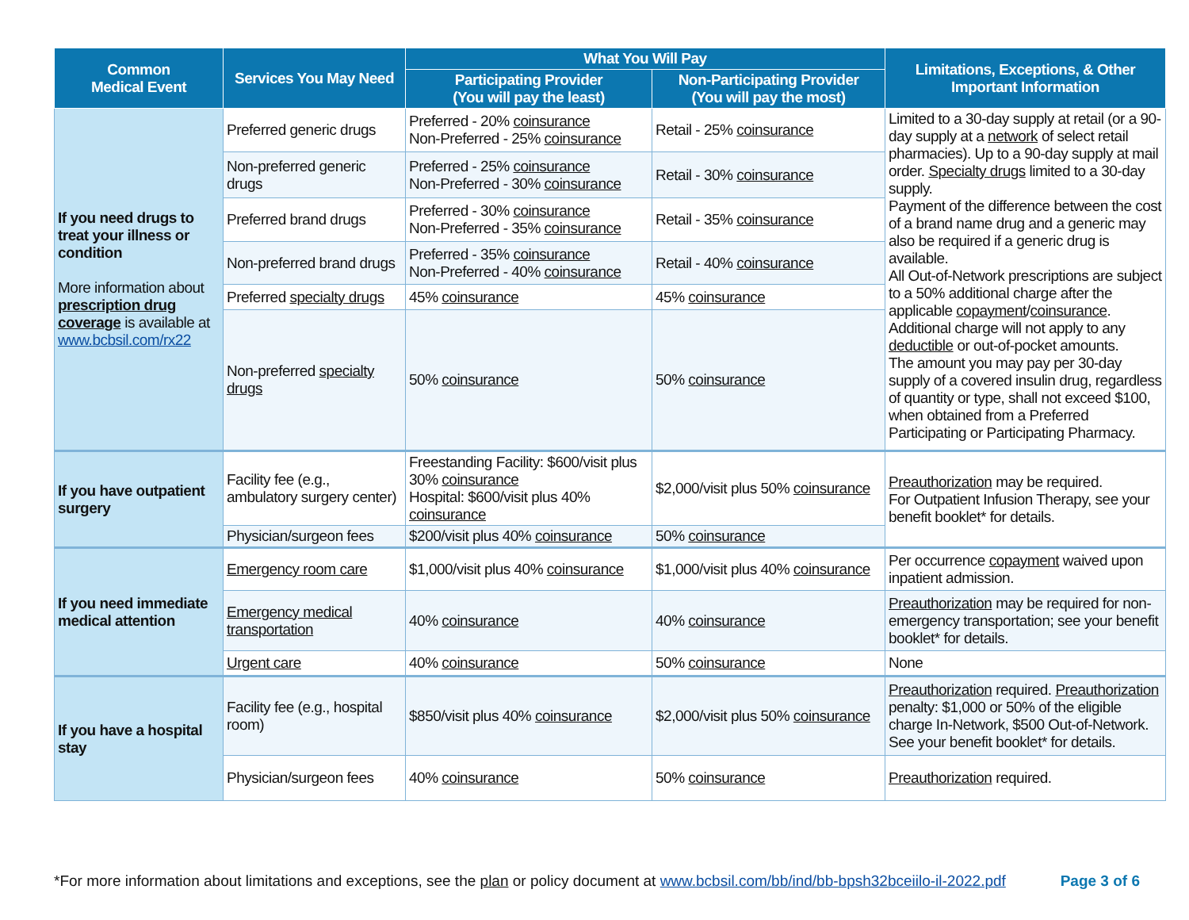| Common Medical Event | Services You May Need | What You Will Pay | | Limitations, Exceptions, & Other Important Information |
| --- | --- | --- | --- | --- |
| | | Participating Provider (You will pay the least) | Non-Participating Provider (You will pay the most) | |
| If you need drugs to treat your illness or condition More information about prescription drug coverage is available at www.bcbsil.com/rx22 | Preferred generic drugs | Preferred - 20% coinsurance Non-Preferred - 25% coinsurance | Retail - 25% coinsurance | Limited to a 30-day supply at retail (or a 90-day supply at a network of select retail pharmacies). Up to a 90-day supply at mail order. Specialty drugs limited to a 30-day supply. Payment of the difference between the cost of a brand name drug and a generic may also be required if a generic drug is available. All Out-of-Network prescriptions are subject to a 50% additional charge after the applicable copayment / coinsurance . Additional charge will not apply to any deductible or out-of-pocket amounts. The amount you may pay per 30-day supply of a covered insulin drug, regardless of quantity or type, shall not exceed $100, when obtained from a Preferred Participating or Participating Pharmacy. |
| | Non-preferred generic drugs | Preferred - 25% coinsurance Non-Preferred - 30% coinsurance | Retail - 30% coinsurance | |
| | Preferred brand drugs | Preferred - 30% coinsurance Non-Preferred - 35% coinsurance | Retail - 35% coinsurance | |
| | Non-preferred brand drugs | Preferred - 35% coinsurance Non-Preferred - 40% coinsurance | Retail - 40% coinsurance | |
| | Preferred specialty drugs | 45% coinsurance | 45% coinsurance | |
| | Non-preferred specialty drugs | 50% coinsurance | 50% coinsurance | |
| If you have outpatient surgery | Facility fee (e.g., ambulatory surgery center) | Freestanding Facility: $600/visit plus 30% coinsurance Hospital: $600/visit plus 40% coinsurance | $2,000/visit plus 50% coinsurance | Preauthorization may be required. For Outpatient Infusion Therapy, see your benefit booklet* for details. |
| | Physician/surgeon fees | $200/visit plus 40% coinsurance | 50% coinsurance | |
| If you need immediate medical attention | Emergency room care | $1,000/visit plus 40% coinsurance | $1,000/visit plus 40% coinsurance | Per occurrence copayment waived upon inpatient admission. |
| | Emergency medical transportation | 40% coinsurance | 40% coinsurance | Preauthorization may be required for non-emergency transportation; see your benefit booklet* for details. |
| | Urgent care | 40% coinsurance | 50% coinsurance | None |
| If you have a hospital stay | Facility fee (e.g., hospital room) | $850/visit plus 40% coinsurance | $2,000/visit plus 50% coinsurance | Preauthorization required. Preauthorization penalty: $1,000 or 50% of the eligible charge In-Network, $500 Out-of-Network. See your benefit booklet* for details. |
| | Physician/surgeon fees | 40% coinsurance | 50% coinsurance | Preauthorization required. |
*For more information about limitations and exceptions, see the plan or policy document at www.bcbsil.com/bb/ind/bb-bpsh32bceiilo-il-2022.pdf Page 3 of 6